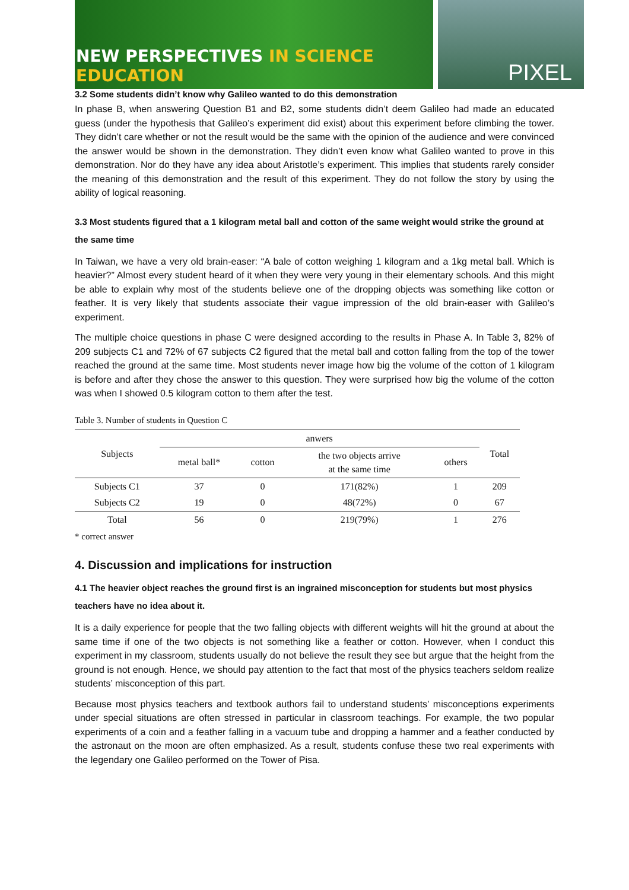NEW PERSPECTIVES IN SCIENCE EDUCATION
PIXEL
3.2 Some students didn’t know why Galileo wanted to do this demonstration
In phase B, when answering Question B1 and B2, some students didn’t deem Galileo had made an educated guess (under the hypothesis that Galileo’s experiment did exist) about this experiment before climbing the tower. They didn’t care whether or not the result would be the same with the opinion of the audience and were convinced the answer would be shown in the demonstration. They didn’t even know what Galileo wanted to prove in this demonstration. Nor do they have any idea about Aristotle’s experiment. This implies that students rarely consider the meaning of this demonstration and the result of this experiment. They do not follow the story by using the ability of logical reasoning.
3.3 Most students figured that a 1 kilogram metal ball and cotton of the same weight would strike the ground at the same time
In Taiwan, we have a very old brain-easer: “A bale of cotton weighing 1 kilogram and a 1kg metal ball. Which is heavier?” Almost every student heard of it when they were very young in their elementary schools. And this might be able to explain why most of the students believe one of the dropping objects was something like cotton or feather. It is very likely that students associate their vague impression of the old brain-easer with Galileo’s experiment.
The multiple choice questions in phase C were designed according to the results in Phase A. In Table 3, 82% of 209 subjects C1 and 72% of 67 subjects C2 figured that the metal ball and cotton falling from the top of the tower reached the ground at the same time. Most students never image how big the volume of the cotton of 1 kilogram is before and after they chose the answer to this question. They were surprised how big the volume of the cotton was when I showed 0.5 kilogram cotton to them after the test.
Table 3. Number of students in Question C
| Subjects | anwers | | | | Total |
| --- | --- | --- | --- | --- | --- |
| | metal ball* | cotton | the two objects arrive at the same time | others | |
| Subjects C1 | 37 | 0 | 171(82%) | 1 | 209 |
| Subjects C2 | 19 | 0 | 48(72%) | 0 | 67 |
| Total | 56 | 0 | 219(79%) | 1 | 276 |
* correct answer
4. Discussion and implications for instruction
4.1 The heavier object reaches the ground first is an ingrained misconception for students but most physics teachers have no idea about it.
It is a daily experience for people that the two falling objects with different weights will hit the ground at about the same time if one of the two objects is not something like a feather or cotton. However, when I conduct this experiment in my classroom, students usually do not believe the result they see but argue that the height from the ground is not enough. Hence, we should pay attention to the fact that most of the physics teachers seldom realize students’ misconception of this part.
Because most physics teachers and textbook authors fail to understand students’ misconceptions experiments under special situations are often stressed in particular in classroom teachings. For example, the two popular experiments of a coin and a feather falling in a vacuum tube and dropping a hammer and a feather conducted by the astronaut on the moon are often emphasized. As a result, students confuse these two real experiments with the legendary one Galileo performed on the Tower of Pisa.